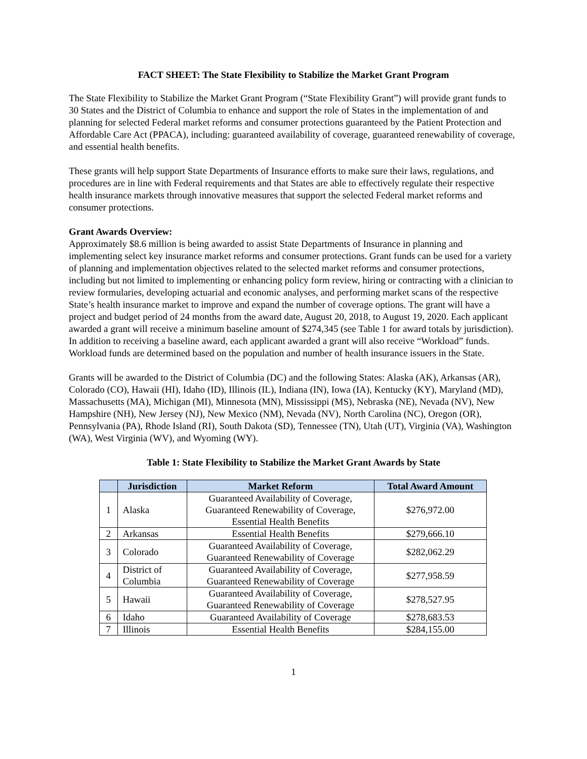FACT SHEET: The State Flexibility to Stabilize the Market Grant Program
The State Flexibility to Stabilize the Market Grant Program (“State Flexibility Grant”) will provide grant funds to 30 States and the District of Columbia to enhance and support the role of States in the implementation of and planning for selected Federal market reforms and consumer protections guaranteed by the Patient Protection and Affordable Care Act (PPACA), including: guaranteed availability of coverage, guaranteed renewability of coverage, and essential health benefits.
These grants will help support State Departments of Insurance efforts to make sure their laws, regulations, and procedures are in line with Federal requirements and that States are able to effectively regulate their respective health insurance markets through innovative measures that support the selected Federal market reforms and consumer protections.
Grant Awards Overview:
Approximately $8.6 million is being awarded to assist State Departments of Insurance in planning and implementing select key insurance market reforms and consumer protections. Grant funds can be used for a variety of planning and implementation objectives related to the selected market reforms and consumer protections, including but not limited to implementing or enhancing policy form review, hiring or contracting with a clinician to review formularies, developing actuarial and economic analyses, and performing market scans of the respective State’s health insurance market to improve and expand the number of coverage options. The grant will have a project and budget period of 24 months from the award date, August 20, 2018, to August 19, 2020. Each applicant awarded a grant will receive a minimum baseline amount of $274,345 (see Table 1 for award totals by jurisdiction). In addition to receiving a baseline award, each applicant awarded a grant will also receive “Workload” funds. Workload funds are determined based on the population and number of health insurance issuers in the State.
Grants will be awarded to the District of Columbia (DC) and the following States: Alaska (AK), Arkansas (AR), Colorado (CO), Hawaii (HI), Idaho (ID), Illinois (IL), Indiana (IN), Iowa (IA), Kentucky (KY), Maryland (MD), Massachusetts (MA), Michigan (MI), Minnesota (MN), Mississippi (MS), Nebraska (NE), Nevada (NV), New Hampshire (NH), New Jersey (NJ), New Mexico (NM), Nevada (NV), North Carolina (NC), Oregon (OR), Pennsylvania (PA), Rhode Island (RI), South Dakota (SD), Tennessee (TN), Utah (UT), Virginia (VA), Washington (WA), West Virginia (WV), and Wyoming (WY).
Table 1: State Flexibility to Stabilize the Market Grant Awards by State
| | Jurisdiction | Market Reform | Total Award Amount |
| --- | --- | --- | --- |
| 1 | Alaska | Guaranteed Availability of Coverage, Guaranteed Renewability of Coverage, Essential Health Benefits | $276,972.00 |
| 2 | Arkansas | Essential Health Benefits | $279,666.10 |
| 3 | Colorado | Guaranteed Availability of Coverage, Guaranteed Renewability of Coverage | $282,062.29 |
| 4 | District of Columbia | Guaranteed Availability of Coverage, Guaranteed Renewability of Coverage | $277,958.59 |
| 5 | Hawaii | Guaranteed Availability of Coverage, Guaranteed Renewability of Coverage | $278,527.95 |
| 6 | Idaho | Guaranteed Availability of Coverage | $278,683.53 |
| 7 | Illinois | Essential Health Benefits | $284,155.00 |
1